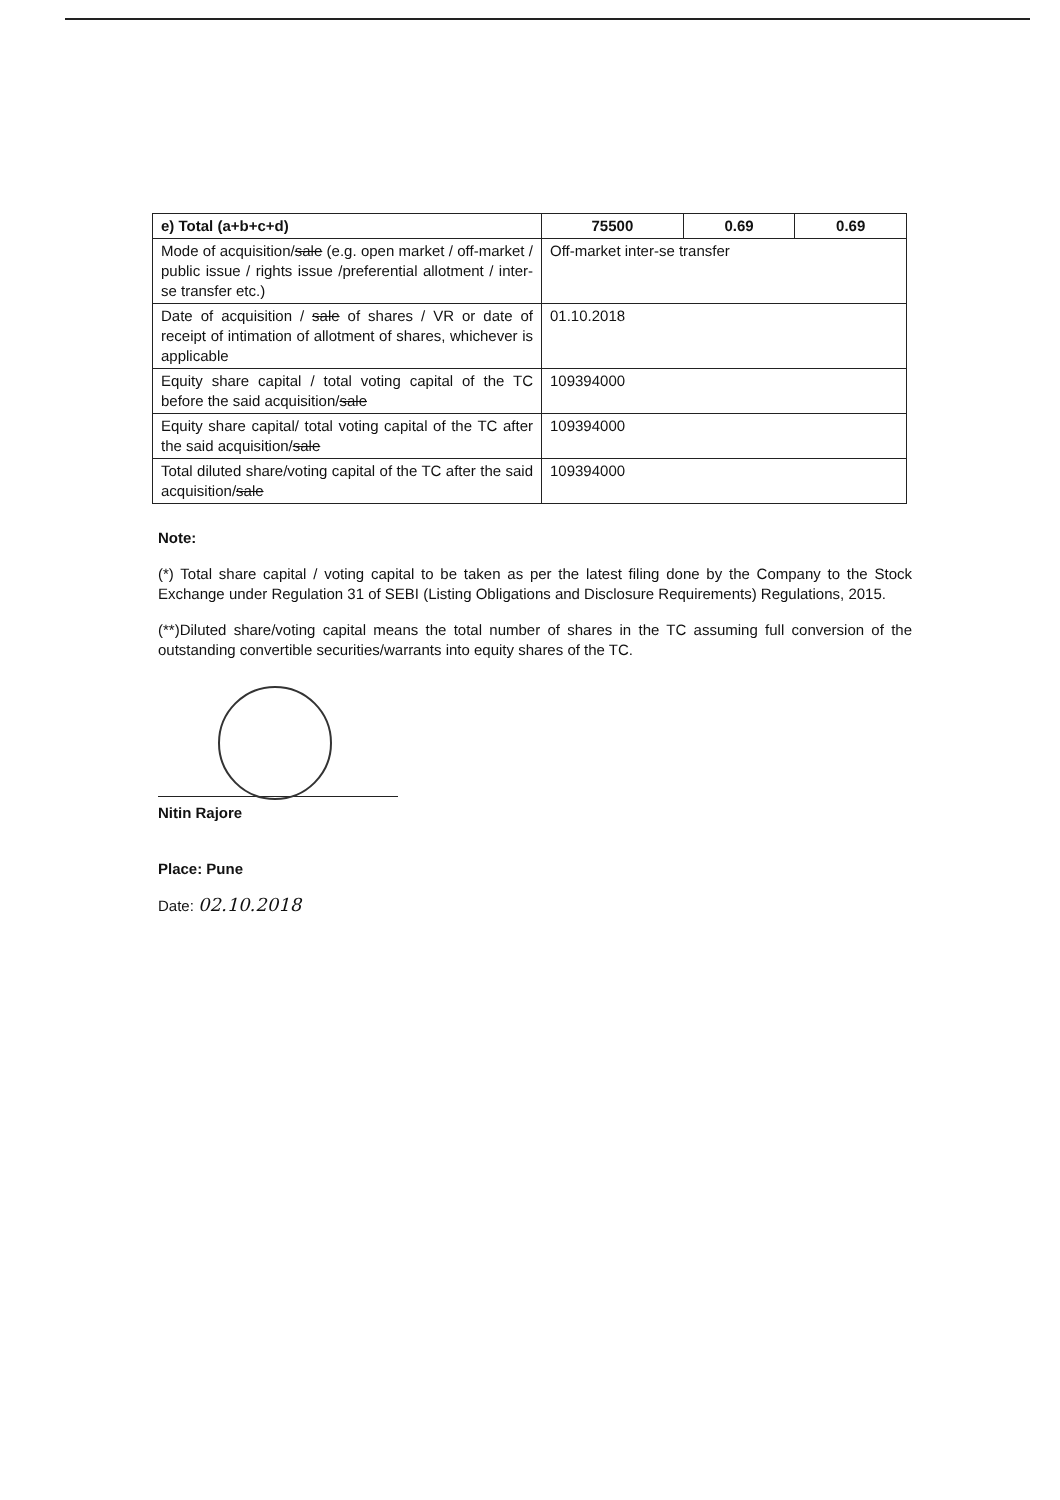| e) Total (a+b+c+d) | 75500 | 0.69 | 0.69 |
| Mode of acquisition/ sale (e.g. open market / off-market / public issue / rights issue /preferential allotment / inter-se transfer etc.) | Off-market inter-se transfer | | |
| Date of acquisition / sale of shares / VR or date of receipt of intimation of allotment of shares, whichever is applicable | 01.10.2018 | | |
| Equity share capital / total voting capital of the TC before the said acquisition/ sale | 109394000 | | |
| Equity share capital/ total voting capital of the TC after the said acquisition/ sale | 109394000 | | |
| Total diluted share/voting capital of the TC after the said acquisition/ sale | 109394000 | | |
Note:
(*) Total share capital / voting capital to be taken as per the latest filing done by the Company to the Stock Exchange under Regulation 31 of SEBI (Listing Obligations and Disclosure Requirements) Regulations, 2015.
(**)Diluted share/voting capital means the total number of shares in the TC assuming full conversion of the outstanding convertible securities/warrants into equity shares of the TC.
Nitin Rajore
Place: Pune
Date: 02.10.2018